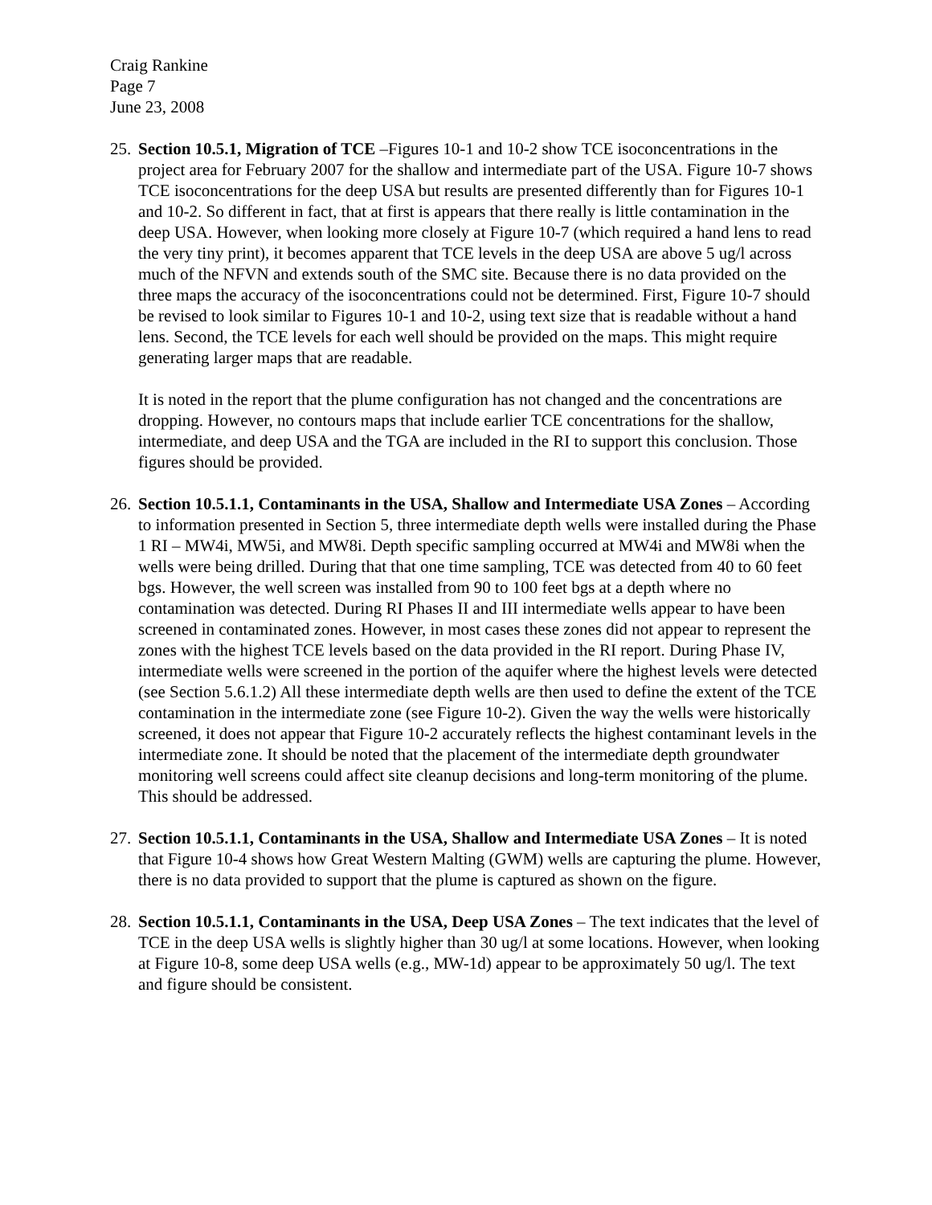Craig Rankine
Page 7
June 23, 2008
25.
Section 10.5.1, Migration of TCE –Figures 10-1 and 10-2 show TCE isoconcentrations in the project area for February 2007 for the shallow and intermediate part of the USA. Figure 10-7 shows TCE isoconcentrations for the deep USA but results are presented differently than for Figures 10-1 and 10-2. So different in fact, that at first is appears that there really is little contamination in the deep USA. However, when looking more closely at Figure 10-7 (which required a hand lens to read the very tiny print), it becomes apparent that TCE levels in the deep USA are above 5 ug/l across much of the NFVN and extends south of the SMC site. Because there is no data provided on the three maps the accuracy of the isoconcentrations could not be determined. First, Figure 10-7 should be revised to look similar to Figures 10-1 and 10-2, using text size that is readable without a hand lens. Second, the TCE levels for each well should be provided on the maps. This might require generating larger maps that are readable.
It is noted in the report that the plume configuration has not changed and the concentrations are dropping. However, no contours maps that include earlier TCE concentrations for the shallow, intermediate, and deep USA and the TGA are included in the RI to support this conclusion. Those figures should be provided.
26.
Section 10.5.1.1, Contaminants in the USA, Shallow and Intermediate USA Zones – According to information presented in Section 5, three intermediate depth wells were installed during the Phase 1 RI – MW4i, MW5i, and MW8i. Depth specific sampling occurred at MW4i and MW8i when the wells were being drilled. During that that one time sampling, TCE was detected from 40 to 60 feet bgs. However, the well screen was installed from 90 to 100 feet bgs at a depth where no contamination was detected. During RI Phases II and III intermediate wells appear to have been screened in contaminated zones. However, in most cases these zones did not appear to represent the zones with the highest TCE levels based on the data provided in the RI report. During Phase IV, intermediate wells were screened in the portion of the aquifer where the highest levels were detected (see Section 5.6.1.2) All these intermediate depth wells are then used to define the extent of the TCE contamination in the intermediate zone (see Figure 10-2). Given the way the wells were historically screened, it does not appear that Figure 10-2 accurately reflects the highest contaminant levels in the intermediate zone. It should be noted that the placement of the intermediate depth groundwater monitoring well screens could affect site cleanup decisions and long-term monitoring of the plume. This should be addressed.
27.
Section 10.5.1.1, Contaminants in the USA, Shallow and Intermediate USA Zones – It is noted that Figure 10-4 shows how Great Western Malting (GWM) wells are capturing the plume. However, there is no data provided to support that the plume is captured as shown on the figure.
28.
Section 10.5.1.1, Contaminants in the USA, Deep USA Zones – The text indicates that the level of TCE in the deep USA wells is slightly higher than 30 ug/l at some locations. However, when looking at Figure 10-8, some deep USA wells (e.g., MW-1d) appear to be approximately 50 ug/l. The text and figure should be consistent.